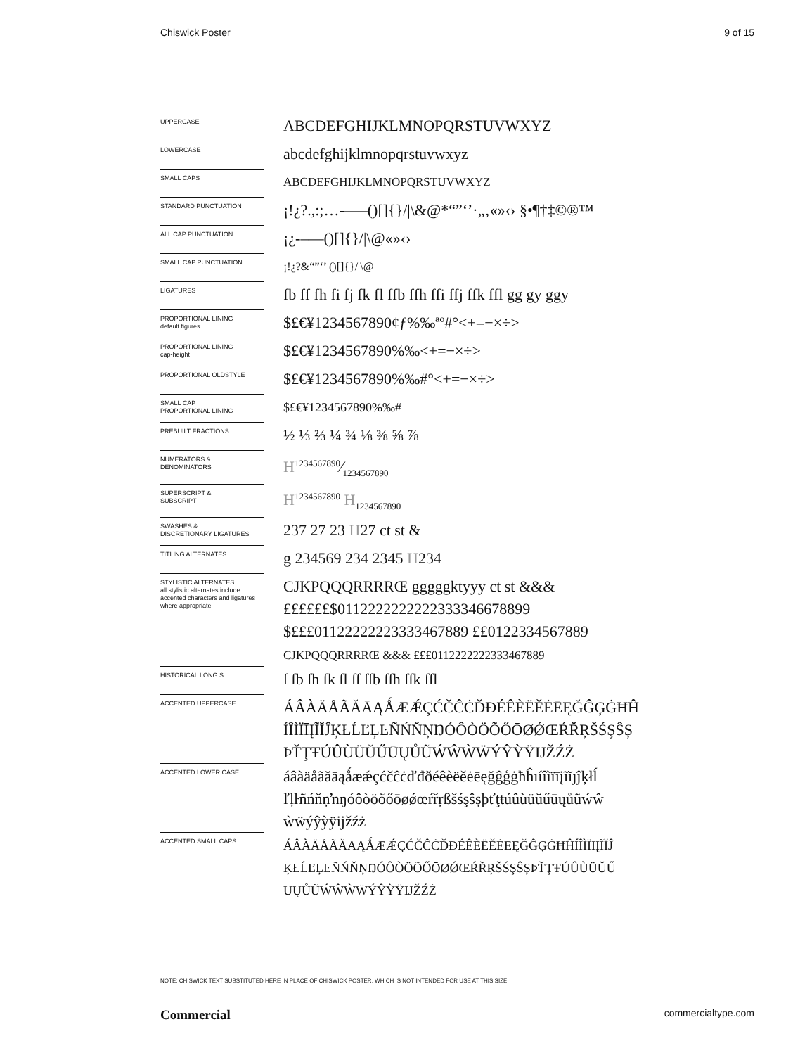Chiswick Poster 9 of 15
| UPPERCASE | ABCDEFGHIJKLMNOPQRSTUVWXYZ |
| LOWERCASE | abcdefghijklmnopqrstuvwxyz |
| SMALL CAPS | ABCDEFGHIJKLMNOPQRSTUVWXYZ |
| STANDARD PUNCTUATION | ¡!¿?.,:;…-–—()[]{}//\&@*“”‘’·„‚«»‹› §•¶†‡©®™ |
| ALL CAP PUNCTUATION | ¡¿-–—()[]{}//\@«»‹› |
| SMALL CAP PUNCTUATION | ¡!¿?&“”‘’ ()[]{}//\@ |
| LIGATURES | fb ff fh fi fj fk fl ffb ffh ffi ffj ffk ffl gg gy ggy |
| PROPORTIONAL LINING default figures | $£€¥1234567890¢ƒ%‰ªº#°<+=−×÷> |
| PROPORTIONAL LINING cap-height | $£€¥1234567890%‰<+=−×÷> |
| PROPORTIONAL OLDSTYLE | $£€¥1234567890%‰#°<+=−×÷> |
| SMALL CAP PROPORTIONAL LINING | $£€¥1234567890%‰# |
| PREBUILT FRACTIONS | ½ ⅓ ⅔ ¼ ¾ ⅛ ⅜ ⅝ ⅞ |
| NUMERATORS & DENOMINATORS | H1234567890⁄1234567890 |
| SUPERSCRIPT & SUBSCRIPT | H<sup>1234567890</sup> H<sub>1234567890</sub> |
| SWASHES & DISCRETIONARY LIGATURES | 237 27 23 H 27 ct st & |
| TITLING ALTERNATES | g 234569 234 2345 H 234 |
| STYLISTIC ALTERNATES all stylistic alternates include accented characters and ligatures where appropriate | CJKPQQQRRRRŒ gggggktyyy ct st &&& ££££££$0112222222222333346678899 $£££01122222223333467889 ££0122334567889 CJKPQQQRRRRŒ &&& £££0112222222333467889 |
| HISTORICAL LONG S | ſ ſb ſh ſk ſl ſſ ſſb ſſh ſſk ſſl |
| ACCENTED UPPERCASE | ÁÂÀÄÅÃĂĀĄǺÆǼÇĆČĈĊĎĐÉÊÈËĚĖĒĘĞĜĢĠĦĤ ÍÎÌÏĪĮĨĬĴĶŁĹĽĻĿÑŃŇŅŊÓÔÒÖÕŐŌØǾŒŔŘŖŠŚŞŜȘ ÞŤŢŦÚÛÙÜŬŰŪŲŮŨẂŴẀẄÝŶỲŸĲŽŹŻ |
| ACCENTED LOWER CASE | áâàäåãăāąǻæǽçćčĉċďđðéêèëěėēęğĝģġħĥıíîìïīįĩĭȷĵķłĺ ľļŀñńňņŉŋóôòöõőōøǿœŕřŗßšśşŝșþťţŧúûùüŭűūųůũẃŵ ẁẅýŷỳÿĳžźż |
| ACCENTED SMALL CAPS | ÁÂÀÄÅÃĂĀĄǺÆǼÇĆČĈĊĎĐÉÊÈËĚĖĒĘĞĜĢĠĦĤÍÎÌÏĪĮĨĬĴ ĶŁĹĽĻĿÑŃŇŅŊÓÔÒÖÕŐŌØǾŒŔŘŖŠŚŞŜȘÞŤŢŦÚÛÙÜŬŰ ŪŲŮŨẂŴẀẄÝŶỲŸĲŽŹŻ |
NOTE: CHISWICK TEXT SUBSTITUTED HERE IN PLACE OF CHISWICK POSTER, WHICH IS NOT INTENDED FOR USE AT THIS SIZE.
Commercial commercialtype.com